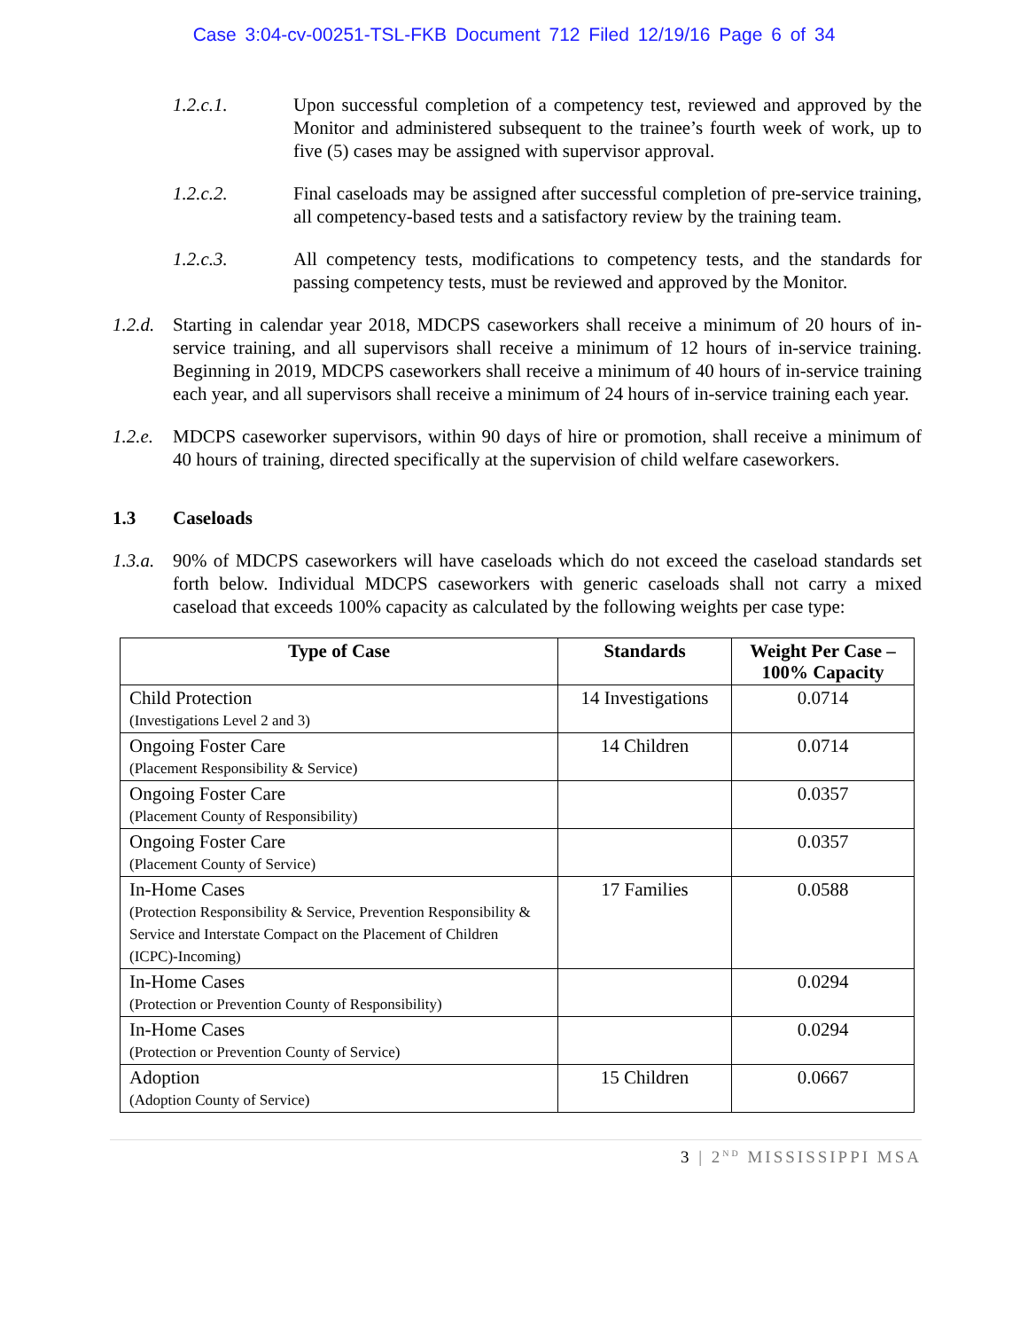Case 3:04-cv-00251-TSL-FKB Document 712 Filed 12/19/16 Page 6 of 34
1.2.c.1. Upon successful completion of a competency test, reviewed and approved by the Monitor and administered subsequent to the trainee’s fourth week of work, up to five (5) cases may be assigned with supervisor approval.
1.2.c.2. Final caseloads may be assigned after successful completion of pre-service training, all competency-based tests and a satisfactory review by the training team.
1.2.c.3. All competency tests, modifications to competency tests, and the standards for passing competency tests, must be reviewed and approved by the Monitor.
1.2.d.
Starting in calendar year 2018, MDCPS caseworkers shall receive a minimum of 20 hours of in-service training, and all supervisors shall receive a minimum of 12 hours of in-service training. Beginning in 2019, MDCPS caseworkers shall receive a minimum of 40 hours of in-service training each year, and all supervisors shall receive a minimum of 24 hours of in-service training each year.
1.2.e.
MDCPS caseworker supervisors, within 90 days of hire or promotion, shall receive a minimum of 40 hours of training, directed specifically at the supervision of child welfare caseworkers.
1.3 Caseloads
1.3.a.
90% of MDCPS caseworkers will have caseloads which do not exceed the caseload standards set forth below. Individual MDCPS caseworkers with generic caseloads shall not carry a mixed caseload that exceeds 100% capacity as calculated by the following weights per case type:
| Type of Case | Standards | Weight Per Case – 100% Capacity |
| --- | --- | --- |
| Child Protection (Investigations Level 2 and 3) | 14 Investigations | 0.0714 |
| Ongoing Foster Care (Placement Responsibility & Service) | 14 Children | 0.0714 |
| Ongoing Foster Care (Placement County of Responsibility) | | 0.0357 |
| Ongoing Foster Care (Placement County of Service) | | 0.0357 |
| In-Home Cases (Protection Responsibility & Service, Prevention Responsibility & Service and Interstate Compact on the Placement of Children (ICPC)-Incoming) | 17 Families | 0.0588 |
| In-Home Cases (Protection or Prevention County of Responsibility) | | 0.0294 |
| In-Home Cases (Protection or Prevention County of Service) | | 0.0294 |
| Adoption (Adoption County of Service) | 15 Children | 0.0667 |
3 | 2<sup>ND</sup> MISSISSIPPI MSA